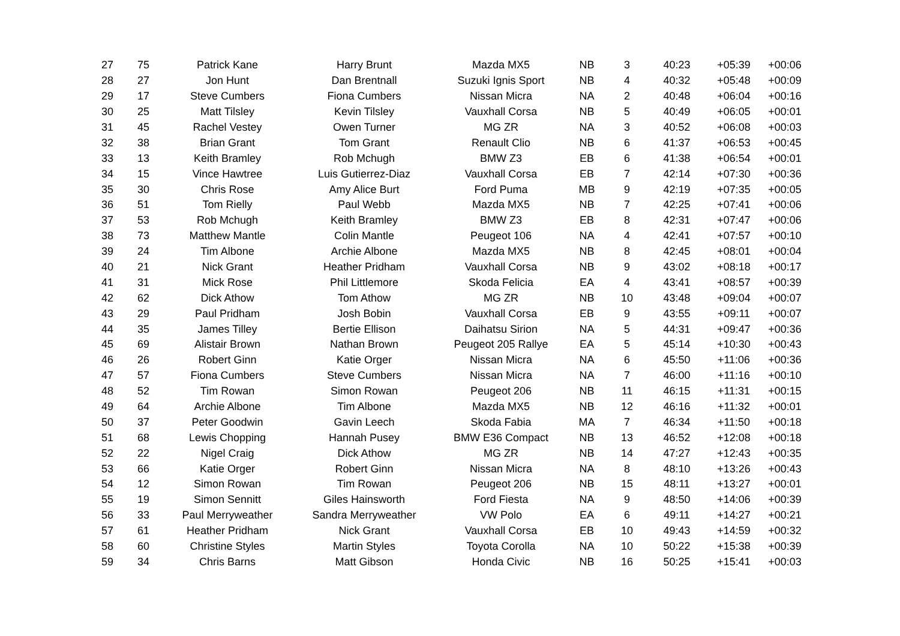| 27 | 75 | Patrick Kane | Harry Brunt | Mazda MX5 | NB | 3 | 40:23 | +05:39 | +00:06 |
| 28 | 27 | Jon Hunt | Dan Brentnall | Suzuki Ignis Sport | NB | 4 | 40:32 | +05:48 | +00:09 |
| 29 | 17 | Steve Cumbers | Fiona Cumbers | Nissan Micra | NA | 2 | 40:48 | +06:04 | +00:16 |
| 30 | 25 | Matt Tilsley | Kevin Tilsley | Vauxhall Corsa | NB | 5 | 40:49 | +06:05 | +00:01 |
| 31 | 45 | Rachel Vestey | Owen Turner | MG ZR | NA | 3 | 40:52 | +06:08 | +00:03 |
| 32 | 38 | Brian Grant | Tom Grant | Renault Clio | NB | 6 | 41:37 | +06:53 | +00:45 |
| 33 | 13 | Keith Bramley | Rob Mchugh | BMW Z3 | EB | 6 | 41:38 | +06:54 | +00:01 |
| 34 | 15 | Vince Hawtree | Luis Gutierrez-Diaz | Vauxhall Corsa | EB | 7 | 42:14 | +07:30 | +00:36 |
| 35 | 30 | Chris Rose | Amy Alice Burt | Ford Puma | MB | 9 | 42:19 | +07:35 | +00:05 |
| 36 | 51 | Tom Rielly | Paul Webb | Mazda MX5 | NB | 7 | 42:25 | +07:41 | +00:06 |
| 37 | 53 | Rob Mchugh | Keith Bramley | BMW Z3 | EB | 8 | 42:31 | +07:47 | +00:06 |
| 38 | 73 | Matthew Mantle | Colin Mantle | Peugeot 106 | NA | 4 | 42:41 | +07:57 | +00:10 |
| 39 | 24 | Tim Albone | Archie Albone | Mazda MX5 | NB | 8 | 42:45 | +08:01 | +00:04 |
| 40 | 21 | Nick Grant | Heather Pridham | Vauxhall Corsa | NB | 9 | 43:02 | +08:18 | +00:17 |
| 41 | 31 | Mick Rose | Phil Littlemore | Skoda Felicia | EA | 4 | 43:41 | +08:57 | +00:39 |
| 42 | 62 | Dick Athow | Tom Athow | MG ZR | NB | 10 | 43:48 | +09:04 | +00:07 |
| 43 | 29 | Paul Pridham | Josh Bobin | Vauxhall Corsa | EB | 9 | 43:55 | +09:11 | +00:07 |
| 44 | 35 | James Tilley | Bertie Ellison | Daihatsu Sirion | NA | 5 | 44:31 | +09:47 | +00:36 |
| 45 | 69 | Alistair Brown | Nathan Brown | Peugeot 205 Rallye | EA | 5 | 45:14 | +10:30 | +00:43 |
| 46 | 26 | Robert Ginn | Katie Orger | Nissan Micra | NA | 6 | 45:50 | +11:06 | +00:36 |
| 47 | 57 | Fiona Cumbers | Steve Cumbers | Nissan Micra | NA | 7 | 46:00 | +11:16 | +00:10 |
| 48 | 52 | Tim Rowan | Simon Rowan | Peugeot 206 | NB | 11 | 46:15 | +11:31 | +00:15 |
| 49 | 64 | Archie Albone | Tim Albone | Mazda MX5 | NB | 12 | 46:16 | +11:32 | +00:01 |
| 50 | 37 | Peter Goodwin | Gavin Leech | Skoda Fabia | MA | 7 | 46:34 | +11:50 | +00:18 |
| 51 | 68 | Lewis Chopping | Hannah Pusey | BMW E36 Compact | NB | 13 | 46:52 | +12:08 | +00:18 |
| 52 | 22 | Nigel Craig | Dick Athow | MG ZR | NB | 14 | 47:27 | +12:43 | +00:35 |
| 53 | 66 | Katie Orger | Robert Ginn | Nissan Micra | NA | 8 | 48:10 | +13:26 | +00:43 |
| 54 | 12 | Simon Rowan | Tim Rowan | Peugeot 206 | NB | 15 | 48:11 | +13:27 | +00:01 |
| 55 | 19 | Simon Sennitt | Giles Hainsworth | Ford Fiesta | NA | 9 | 48:50 | +14:06 | +00:39 |
| 56 | 33 | Paul Merryweather | Sandra Merryweather | VW Polo | EA | 6 | 49:11 | +14:27 | +00:21 |
| 57 | 61 | Heather Pridham | Nick Grant | Vauxhall Corsa | EB | 10 | 49:43 | +14:59 | +00:32 |
| 58 | 60 | Christine Styles | Martin Styles | Toyota Corolla | NA | 10 | 50:22 | +15:38 | +00:39 |
| 59 | 34 | Chris Barns | Matt Gibson | Honda Civic | NB | 16 | 50:25 | +15:41 | +00:03 |